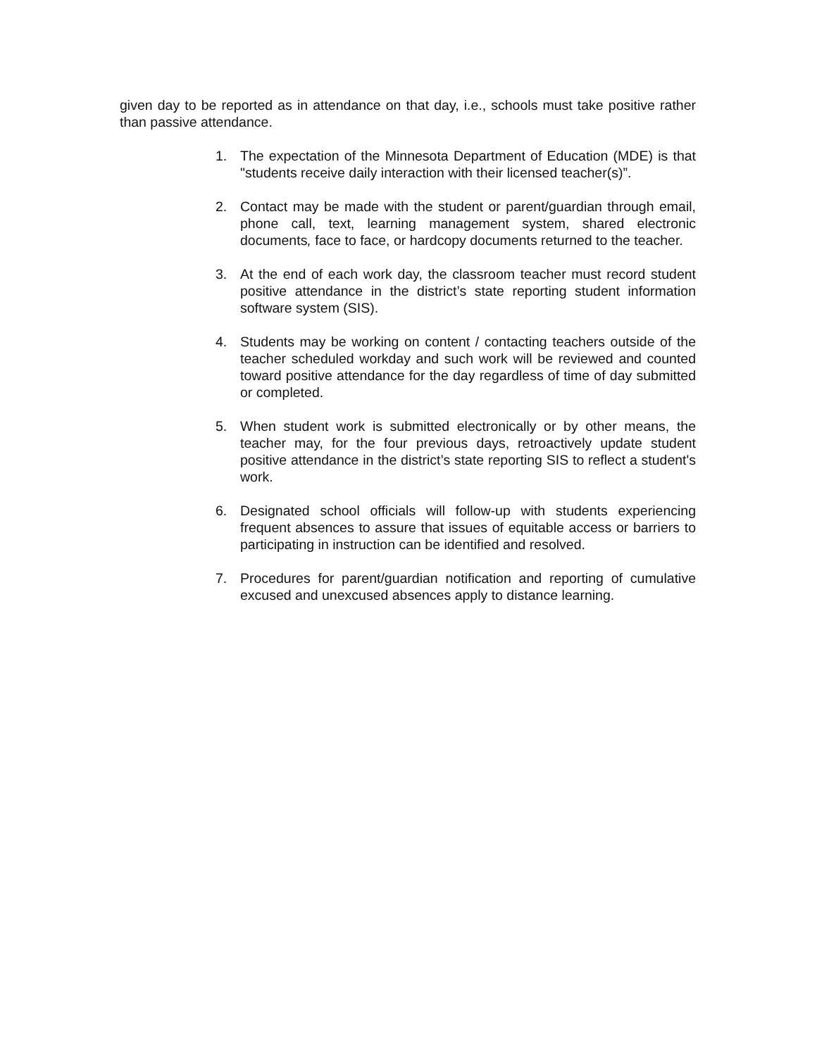given day to be reported as in attendance on that day, i.e., schools must take positive rather than passive attendance.
1. The expectation of the Minnesota Department of Education (MDE) is that "students receive daily interaction with their licensed teacher(s)”.
2. Contact may be made with the student or parent/guardian through email, phone call, text, learning management system, shared electronic documents, face to face, or hardcopy documents returned to the teacher.
3. At the end of each work day, the classroom teacher must record student positive attendance in the district’s state reporting student information software system (SIS).
4. Students may be working on content / contacting teachers outside of the teacher scheduled workday and such work will be reviewed and counted toward positive attendance for the day regardless of time of day submitted or completed.
5. When student work is submitted electronically or by other means, the teacher may, for the four previous days, retroactively update student positive attendance in the district’s state reporting SIS to reflect a student's work.
6. Designated school officials will follow-up with students experiencing frequent absences to assure that issues of equitable access or barriers to participating in instruction can be identified and resolved.
7. Procedures for parent/guardian notification and reporting of cumulative excused and unexcused absences apply to distance learning.